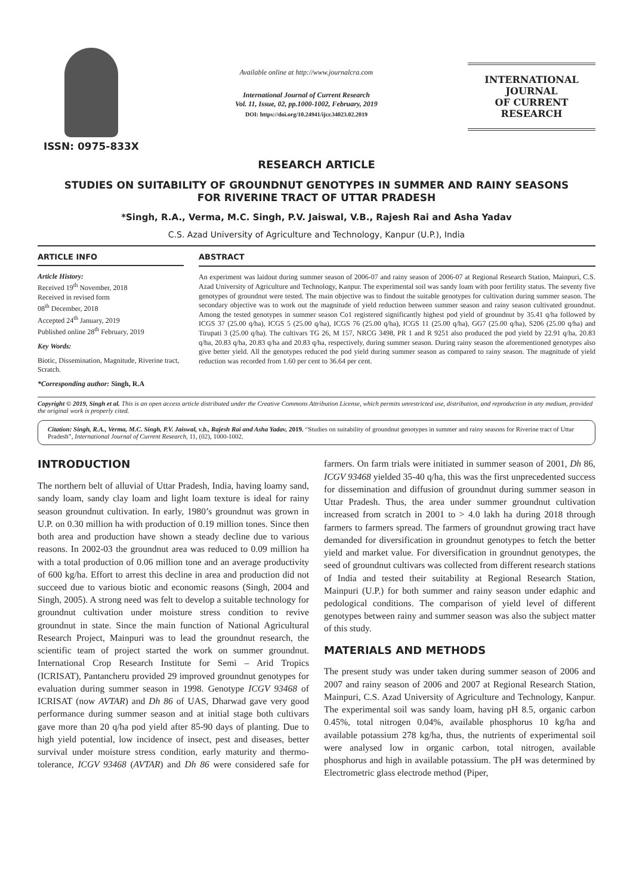ISSN: 0975-833X
Available online at http://www.journalcra.com
International Journal of Current Research
Vol. 11, Issue, 02, pp.1000-1002, February, 2019
DOI: https://doi.org/10.24941/ijcr.34023.02.2019
INTERNATIONAL JOURNAL
OF CURRENT RESEARCH
RESEARCH ARTICLE
STUDIES ON SUITABILITY OF GROUNDNUT GENOTYPES IN SUMMER AND RAINY SEASONS
FOR RIVERINE TRACT OF UTTAR PRADESH
*Singh, R.A., Verma, M.C. Singh, P.V. Jaiswal, V.B., Rajesh Rai and Asha Yadav
C.S. Azad University of Agriculture and Technology, Kanpur (U.P.), India
ARTICLE INFO
Article History:
Received 19<sup>th</sup> November, 2018
Received in revised form
08<sup>th</sup> December, 2018
Accepted 24<sup>th</sup> January, 2019
Published online 28<sup>th</sup> February, 2019
Key Words:
Biotic, Dissemination, Magnitude, Riverine tract, Scratch.
*Corresponding author: Singh, R.A
ABSTRACT
An experiment was laidout during summer season of 2006-07 and rainy season of 2006-07 at Regional Research Station, Mainpuri, C.S. Azad University of Agriculture and Technology, Kanpur. The experimental soil was sandy loam with poor fertility status. The seventy five genotypes of groundnut were tested. The main objective was to findout the suitable genotypes for cultivation during summer season. The secondary objective was to work out the magnitude of yield reduction between summer season and rainy season cultivated groundnut. Among the tested genotypes in summer season Co1 registered significantly highest pod yield of groundnut by 35.41 q/ha followed by ICGS 37 (25.00 q/ha), ICGS 5 (25.00 q/ha), ICGS 76 (25.00 q/ha), ICGS 11 (25.00 q/ha), GG7 (25.00 q/ha), S206 (25.00 q/ha) and Tirupati 3 (25.00 q/ha). The cultivars TG 26, M 157, NRCG 3498, PR 1 and R 9251 also produced the pod yield by 22.91 q/ha, 20.83 q/ha, 20.83 q/ha, 20.83 q/ha and 20.83 q/ha, respectively, during summer season. During rainy season the aforementioned genotypes also give better yield. All the genotypes reduced the pod yield during summer season as compared to rainy season. The magnitude of yield reduction was recorded from 1.60 per cent to 36.64 per cent.
Copyright © 2019, Singh et al. This is an open access article distributed under the Creative Commons Attribution License, which permits unrestricted use, distribution, and reproduction in any medium, provided the original work is properly cited.
Citation: Singh, R.A., Verma, M.C. Singh, P.V. Jaiswal, v.b., Rajesh Rai and Asha Yadav, 2019. “Studies on suitability of groundnut genotypes in summer and rainy seasons for Riverine tract of Uttar Pradesh”, International Journal of Current Research, 11, (02), 1000-1002.
INTRODUCTION
The northern belt of alluvial of Uttar Pradesh, India, having loamy sand, sandy loam, sandy clay loam and light loam texture is ideal for rainy season groundnut cultivation. In early, 1980’s groundnut was grown in U.P. on 0.30 million ha with production of 0.19 million tones. Since then both area and production have shown a steady decline due to various reasons. In 2002-03 the groundnut area was reduced to 0.09 million ha with a total production of 0.06 million tone and an average productivity of 600 kg/ha. Effort to arrest this decline in area and production did not succeed due to various biotic and economic reasons (Singh, 2004 and Singh, 2005). A strong need was felt to develop a suitable technology for groundnut cultivation under moisture stress condition to revive groundnut in state. Since the main function of National Agricultural Research Project, Mainpuri was to lead the groundnut research, the scientific team of project started the work on summer groundnut. International Crop Research Institute for Semi – Arid Tropics (ICRISAT), Pantancheru provided 29 improved groundnut genotypes for evaluation during summer season in 1998. Genotype ICGV 93468 of ICRISAT (now AVTAR) and Dh 86 of UAS, Dharwad gave very good performance during summer season and at initial stage both cultivars gave more than 20 q/ha pod yield after 85-90 days of planting. Due to high yield potential, low incidence of insect, pest and diseases, better survival under moisture stress condition, early maturity and thermo-tolerance, ICGV 93468 (AVTAR) and Dh 86 were considered safe for farmers. On farm trials were initiated in summer season of 2001, Dh 86, ICGV 93468 yielded 35-40 q/ha, this was the first unprecedented success for dissemination and diffusion of groundnut during summer season in Uttar Pradesh. Thus, the area under summer groundnut cultivation increased from scratch in 2001 to > 4.0 lakh ha during 2018 through farmers to farmers spread. The farmers of groundnut growing tract have demanded for diversification in groundnut genotypes to fetch the better yield and market value. For diversification in groundnut genotypes, the seed of groundnut cultivars was collected from different research stations of India and tested their suitability at Regional Research Station, Mainpuri (U.P.) for both summer and rainy season under edaphic and pedological conditions. The comparison of yield level of different genotypes between rainy and summer season was also the subject matter of this study.
MATERIALS AND METHODS
The present study was under taken during summer season of 2006 and 2007 and rainy season of 2006 and 2007 at Regional Research Station, Mainpuri, C.S. Azad University of Agriculture and Technology, Kanpur. The experimental soil was sandy loam, having pH 8.5, organic carbon 0.45%, total nitrogen 0.04%, available phosphorus 10 kg/ha and available potassium 278 kg/ha, thus, the nutrients of experimental soil were analysed low in organic carbon, total nitrogen, available phosphorus and high in available potassium. The pH was determined by Electrometric glass electrode method (Piper,